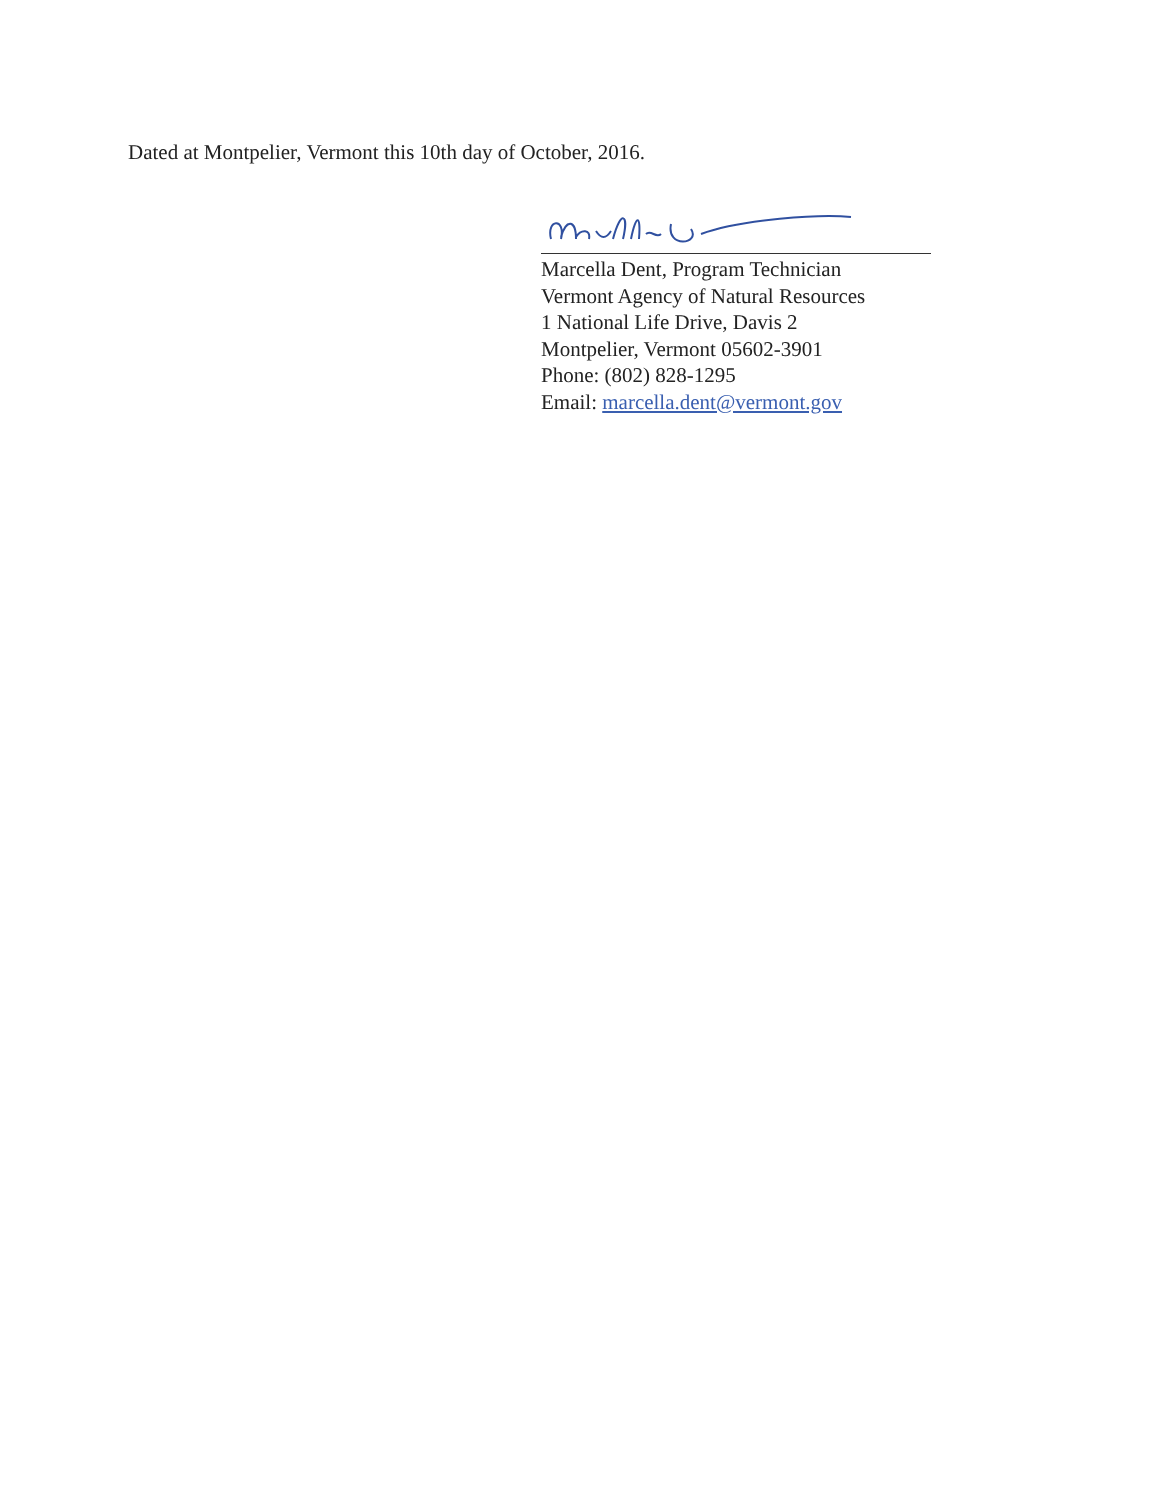Dated at Montpelier, Vermont this 10th day of October, 2016.
Marcella Dent, Program Technician
Vermont Agency of Natural Resources
1 National Life Drive, Davis 2
Montpelier, Vermont 05602-3901
Phone: (802) 828-1295
Email: marcella.dent@vermont.gov